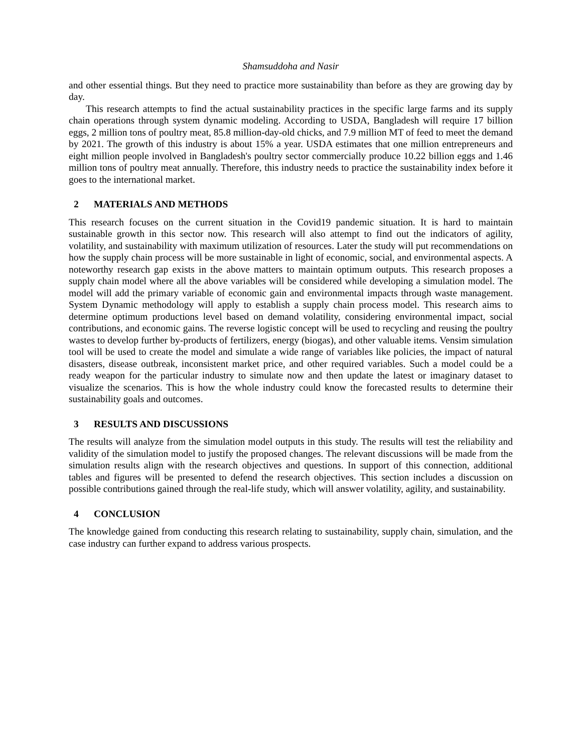Shamsuddoha and Nasir
and other essential things. But they need to practice more sustainability than before as they are growing day by day.
This research attempts to find the actual sustainability practices in the specific large farms and its supply chain operations through system dynamic modeling. According to USDA, Bangladesh will require 17 billion eggs, 2 million tons of poultry meat, 85.8 million-day-old chicks, and 7.9 million MT of feed to meet the demand by 2021. The growth of this industry is about 15% a year. USDA estimates that one million entrepreneurs and eight million people involved in Bangladesh's poultry sector commercially produce 10.22 billion eggs and 1.46 million tons of poultry meat annually. Therefore, this industry needs to practice the sustainability index before it goes to the international market.
2 MATERIALS AND METHODS
This research focuses on the current situation in the Covid19 pandemic situation. It is hard to maintain sustainable growth in this sector now. This research will also attempt to find out the indicators of agility, volatility, and sustainability with maximum utilization of resources. Later the study will put recommendations on how the supply chain process will be more sustainable in light of economic, social, and environmental aspects. A noteworthy research gap exists in the above matters to maintain optimum outputs. This research proposes a supply chain model where all the above variables will be considered while developing a simulation model. The model will add the primary variable of economic gain and environmental impacts through waste management. System Dynamic methodology will apply to establish a supply chain process model. This research aims to determine optimum productions level based on demand volatility, considering environmental impact, social contributions, and economic gains. The reverse logistic concept will be used to recycling and reusing the poultry wastes to develop further by-products of fertilizers, energy (biogas), and other valuable items. Vensim simulation tool will be used to create the model and simulate a wide range of variables like policies, the impact of natural disasters, disease outbreak, inconsistent market price, and other required variables. Such a model could be a ready weapon for the particular industry to simulate now and then update the latest or imaginary dataset to visualize the scenarios. This is how the whole industry could know the forecasted results to determine their sustainability goals and outcomes.
3 RESULTS AND DISCUSSIONS
The results will analyze from the simulation model outputs in this study. The results will test the reliability and validity of the simulation model to justify the proposed changes. The relevant discussions will be made from the simulation results align with the research objectives and questions. In support of this connection, additional tables and figures will be presented to defend the research objectives. This section includes a discussion on possible contributions gained through the real-life study, which will answer volatility, agility, and sustainability.
4 CONCLUSION
The knowledge gained from conducting this research relating to sustainability, supply chain, simulation, and the case industry can further expand to address various prospects.